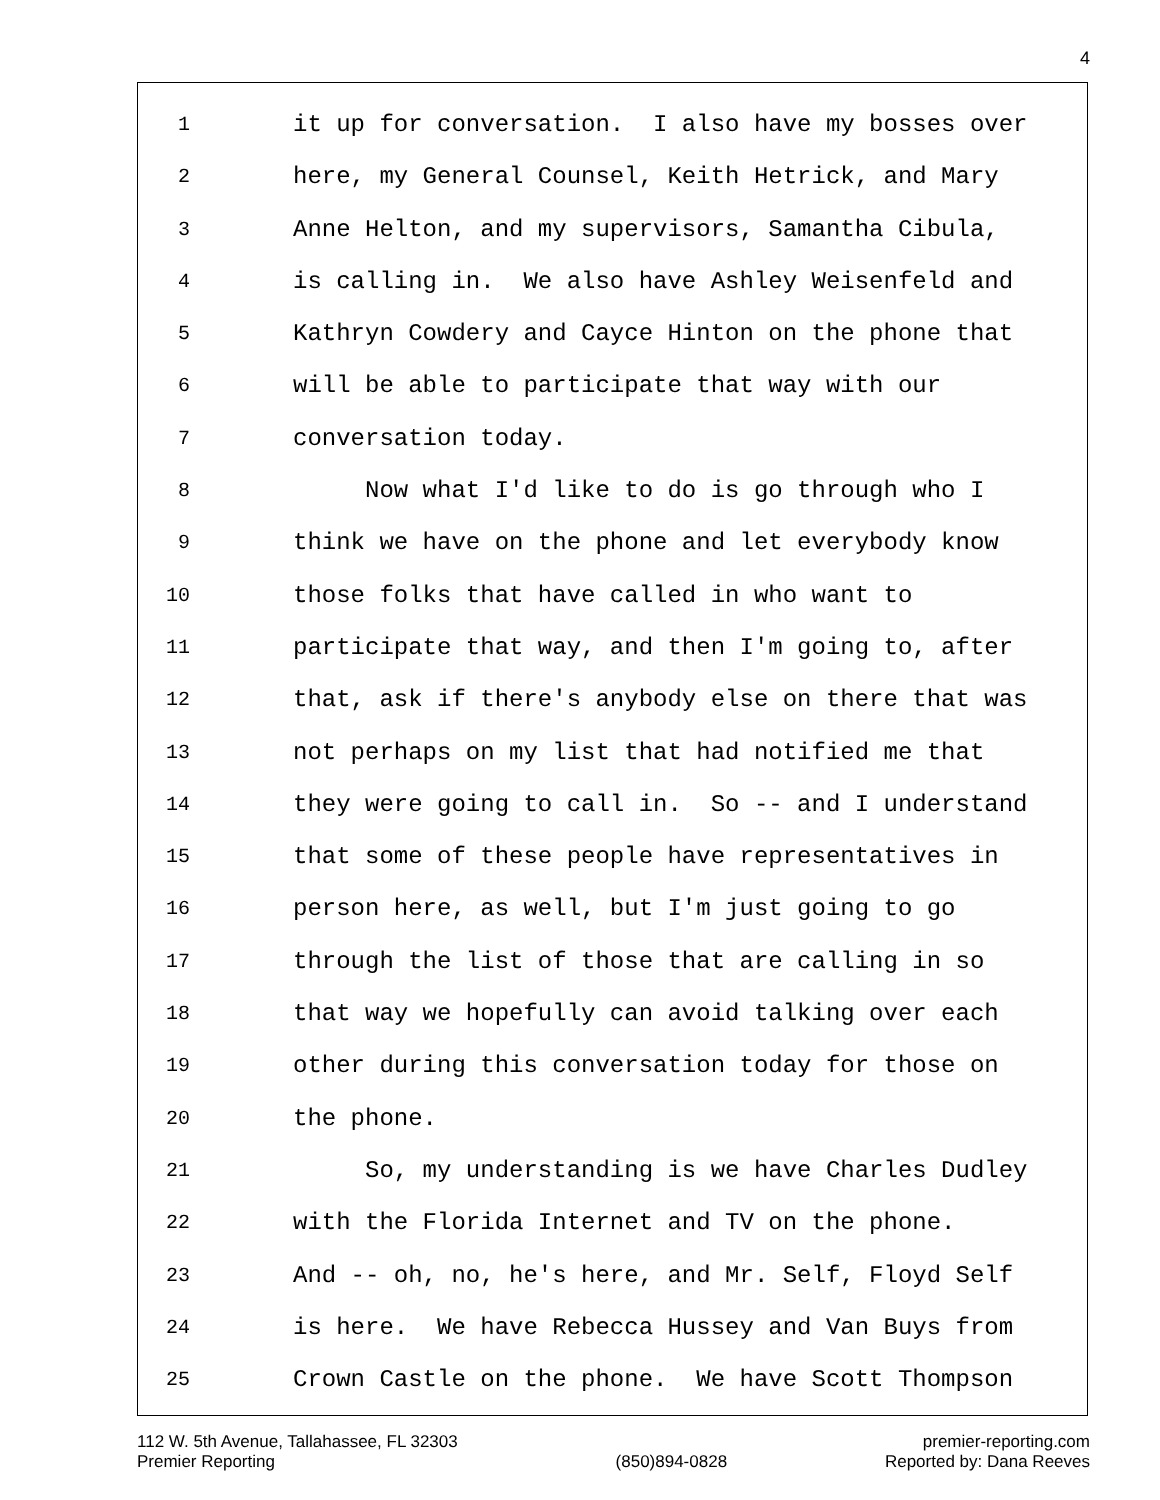4
1 it up for conversation. I also have my bosses over
2 here, my General Counsel, Keith Hetrick, and Mary
3 Anne Helton, and my supervisors, Samantha Cibula,
4 is calling in. We also have Ashley Weisenfeld and
5 Kathryn Cowdery and Cayce Hinton on the phone that
6 will be able to participate that way with our
7 conversation today.
8 Now what I'd like to do is go through who I
9 think we have on the phone and let everybody know
10 those folks that have called in who want to
11 participate that way, and then I'm going to, after
12 that, ask if there's anybody else on there that was
13 not perhaps on my list that had notified me that
14 they were going to call in. So -- and I understand
15 that some of these people have representatives in
16 person here, as well, but I'm just going to go
17 through the list of those that are calling in so
18 that way we hopefully can avoid talking over each
19 other during this conversation today for those on
20 the phone.
21 So, my understanding is we have Charles Dudley
22 with the Florida Internet and TV on the phone.
23 And -- oh, no, he's here, and Mr. Self, Floyd Self
24 is here. We have Rebecca Hussey and Van Buys from
25 Crown Castle on the phone. We have Scott Thompson
112 W. 5th Avenue, Tallahassee, FL 32303
Premier Reporting
(850)894-0828 premier-reporting.com
Reported by: Dana Reeves